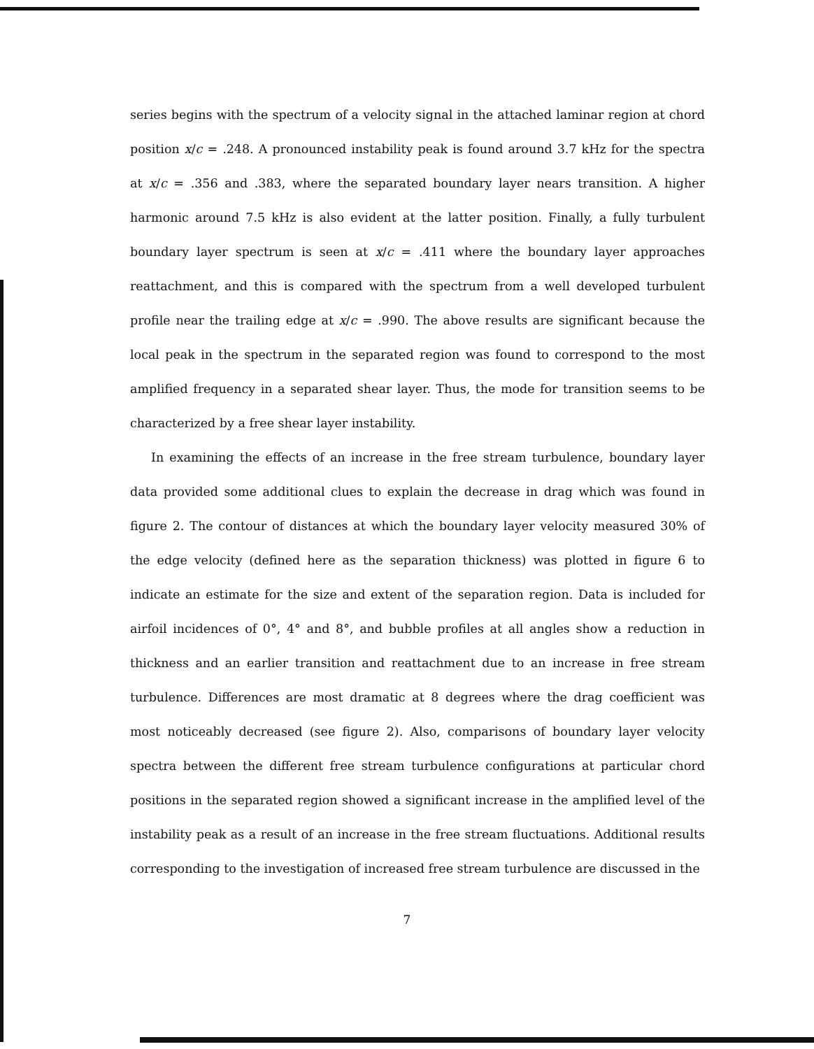series begins with the spectrum of a velocity signal in the attached laminar region at chord position x/c = .248. A pronounced instability peak is found around 3.7 kHz for the spectra at x/c = .356 and .383, where the separated boundary layer nears transition. A higher harmonic around 7.5 kHz is also evident at the latter position. Finally, a fully turbulent boundary layer spectrum is seen at x/c = .411 where the boundary layer approaches reattachment, and this is compared with the spectrum from a well developed turbulent profile near the trailing edge at x/c = .990. The above results are significant because the local peak in the spectrum in the separated region was found to correspond to the most amplified frequency in a separated shear layer. Thus, the mode for transition seems to be characterized by a free shear layer instability.
In examining the effects of an increase in the free stream turbulence, boundary layer data provided some additional clues to explain the decrease in drag which was found in figure 2. The contour of distances at which the boundary layer velocity measured 30% of the edge velocity (defined here as the separation thickness) was plotted in figure 6 to indicate an estimate for the size and extent of the separation region. Data is included for airfoil incidences of 0°, 4° and 8°, and bubble profiles at all angles show a reduction in thickness and an earlier transition and reattachment due to an increase in free stream turbulence. Differences are most dramatic at 8 degrees where the drag coefficient was most noticeably decreased (see figure 2). Also, comparisons of boundary layer velocity spectra between the different free stream turbulence configurations at particular chord positions in the separated region showed a significant increase in the amplified level of the instability peak as a result of an increase in the free stream fluctuations. Additional results corresponding to the investigation of increased free stream turbulence are discussed in the
7